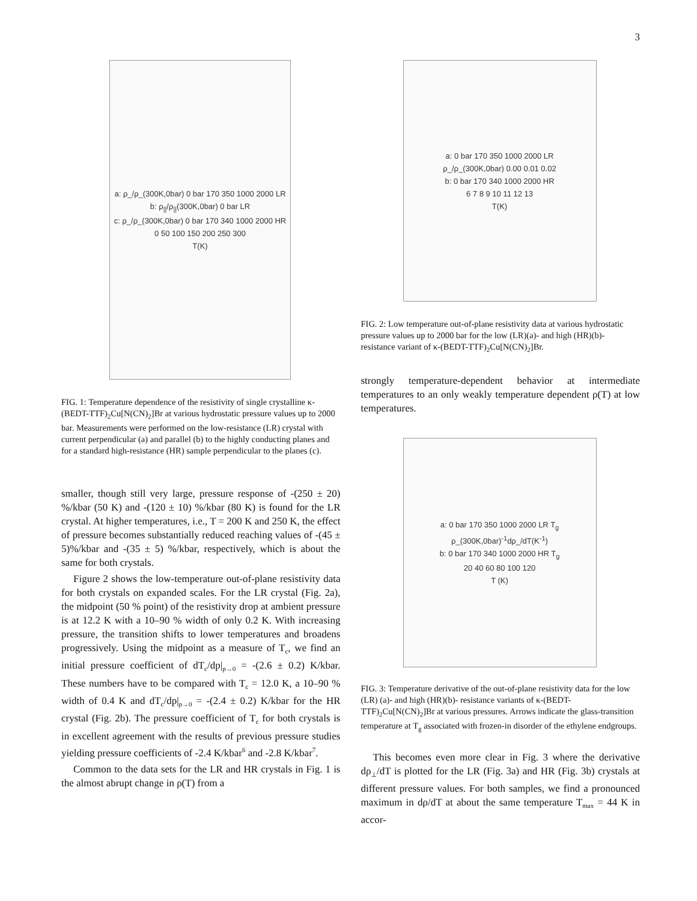3
a: ρ_/ρ_(300K,0bar) 0 bar 170 350 1000 2000 LR
b: ρ<sub>||</sub>/ρ<sub>||</sub>(300K,0bar) 0 bar LR
c: ρ_/ρ_(300K,0bar) 0 bar 170 340 1000 2000 HR
0 50 100 150 200 250 300
T(K)
FIG. 1: Temperature dependence of the resistivity of single crystalline κ-(BEDT-TTF)<sub>2</sub>Cu[N(CN)<sub>2</sub>]Br at various hydrostatic pressure values up to 2000 bar. Measurements were performed on the low-resistance (LR) crystal with current perpendicular (a) and parallel (b) to the highly conducting planes and for a standard high-resistance (HR) sample perpendicular to the planes (c).
smaller, though still very large, pressure response of -(250 ± 20) %/kbar (50 K) and -(120 ± 10) %/kbar (80 K) is found for the LR crystal. At higher temperatures, i.e., T = 200 K and 250 K, the effect of pressure becomes substantially reduced reaching values of -(45 ± 5)%/kbar and -(35 ± 5) %/kbar, respectively, which is about the same for both crystals.
Figure 2 shows the low-temperature out-of-plane resistivity data for both crystals on expanded scales. For the LR crystal (Fig. 2a), the midpoint (50 % point) of the resistivity drop at ambient pressure is at 12.2 K with a 10–90 % width of only 0.2 K. With increasing pressure, the transition shifts to lower temperatures and broadens progressively. Using the midpoint as a measure of T<sub>c</sub>, we find an initial pressure coefficient of dT<sub>c</sub>/dp|<sub>p→0</sub> = -(2.6 ± 0.2) K/kbar. These numbers have to be compared with T<sub>c</sub> = 12.0 K, a 10–90 % width of 0.4 K and dT<sub>c</sub>/dp|<sub>p→0</sub> = -(2.4 ± 0.2) K/kbar for the HR crystal (Fig. 2b). The pressure coefficient of T<sub>c</sub> for both crystals is in excellent agreement with the results of previous pressure studies yielding pressure coefficients of -2.4 K/kbar<sup>6</sup> and -2.8 K/kbar<sup>7</sup>.
Common to the data sets for the LR and HR crystals in Fig. 1 is the almost abrupt change in ρ(T) from a
a: 0 bar 170 350 1000 2000 LR
ρ_/ρ_(300K,0bar) 0.00 0.01 0.02
b: 0 bar 170 340 1000 2000 HR
6 7 8 9 10 11 12 13
T(K)
FIG. 2: Low temperature out-of-plane resistivity data at various hydrostatic pressure values up to 2000 bar for the low (LR)(a)- and high (HR)(b)- resistance variant of κ-(BEDT-TTF)<sub>2</sub>Cu[N(CN)<sub>2</sub>]Br.
strongly temperature-dependent behavior at intermediate temperatures to an only weakly temperature dependent ρ(T) at low temperatures.
a: 0 bar 170 350 1000 2000 LR T<sub>g</sub>
ρ_(300K,0bar)<sup>-1</sup>dρ_/dT(K<sup>-1</sup>)
b: 0 bar 170 340 1000 2000 HR T<sub>g</sub>
20 40 60 80 100 120
T (K)
FIG. 3: Temperature derivative of the out-of-plane resistivity data for the low (LR) (a)- and high (HR)(b)- resistance variants of κ-(BEDT-TTF)<sub>2</sub>Cu[N(CN)<sub>2</sub>]Br at various pressures. Arrows indicate the glass-transition temperature at T<sub>g</sub> associated with frozen-in disorder of the ethylene endgroups.
This becomes even more clear in Fig. 3 where the derivative dρ<sub>⊥</sub>/dT is plotted for the LR (Fig. 3a) and HR (Fig. 3b) crystals at different pressure values. For both samples, we find a pronounced maximum in dρ/dT at about the same temperature T<sub>max</sub> = 44 K in accor-